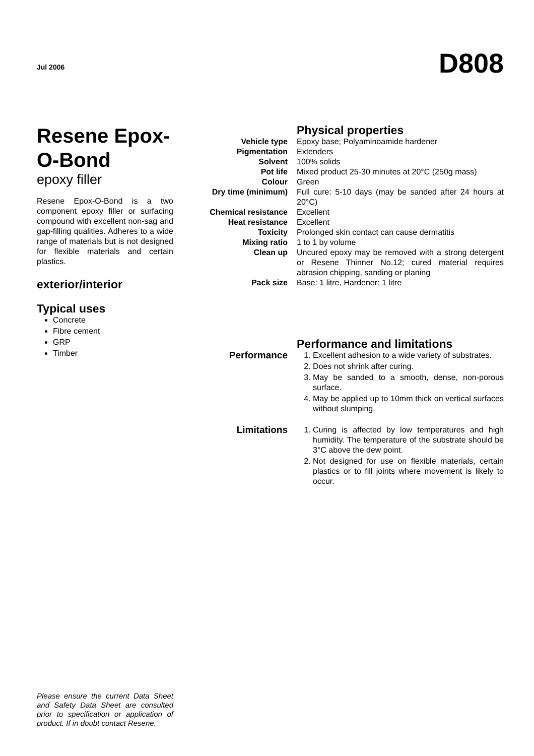Jul 2006
D808
Resene Epox-O-Bond
epoxy filler
Resene Epox-O-Bond is a two component epoxy filler or surfacing compound with excellent non-sag and gap-filling qualities. Adheres to a wide range of materials but is not designed for flexible materials and certain plastics.
exterior/interior
Typical uses
Concrete
Fibre cement
GRP
Timber
| | Physical properties |
| Vehicle type | Epoxy base; Polyaminoamide hardener |
| Pigmentation | Extenders |
| Solvent | 100% solids |
| Pot life | Mixed product 25-30 minutes at 20°C (250g mass) |
| Colour | Green |
| Dry time (minimum) | Full cure: 5-10 days (may be sanded after 24 hours at 20°C) |
| Chemical resistance | Excellent |
| Heat resistance | Excellent |
| Toxicity | Prolonged skin contact can cause dermatitis |
| Mixing ratio | 1 to 1 by volume |
| Clean up | Uncured epoxy may be removed with a strong detergent or Resene Thinner No.12; cured material requires abrasion chipping, sanding or planing |
| Pack size | Base: 1 litre, Hardener: 1 litre |
| | Performance and limitations |
| Performance | 1. Excellent adhesion to a wide variety of substrates. 2. Does not shrink after curing. 3. May be sanded to a smooth, dense, non-porous surface. 4. May be applied up to 10mm thick on vertical surfaces without slumping. |
| Limitations | 1. Curing is affected by low temperatures and high humidity. The temperature of the substrate should be 3°C above the dew point. 2. Not designed for use on flexible materials, certain plastics or to fill joints where movement is likely to occur. |
Please ensure the current Data Sheet and Safety Data Sheet are consulted prior to specification or application of product. If in doubt contact Resene.